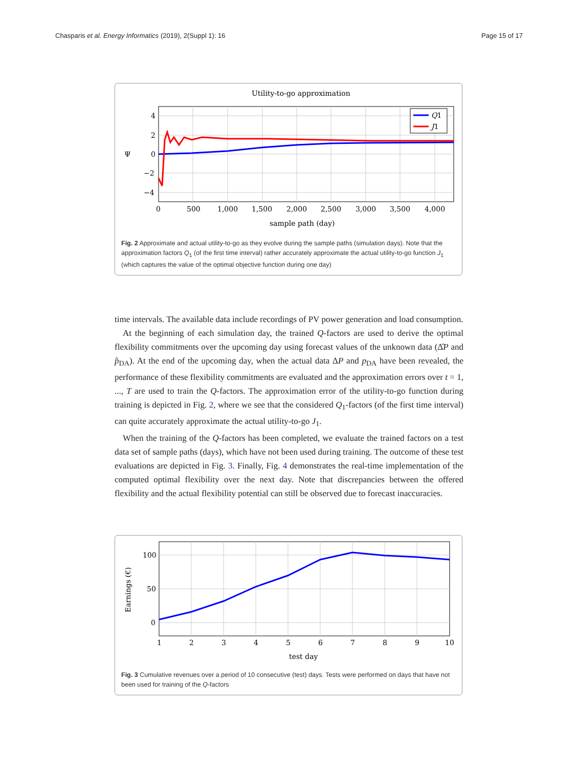Chasparis et al. Energy Informatics (2019), 2(Suppl 1): 16 Page 15 of 17
Utility-to-go approximation
Q1
J1
4
2
0
−2
−4
Ψ
0
500
1,000
1,500
2,000
2,500
3,000
3,500
4,000
sample path (day)
Fig. 2 Approximate and actual utility-to-go as they evolve during the sample paths (simulation days). Note that the approximation factors Q<sub>1</sub> (of the first time interval) rather accurately approximate the actual utility-to-go function J<sub>1</sub> (which captures the value of the optimal objective function during one day)
time intervals. The available data include recordings of PV power generation and load consumption.
At the beginning of each simulation day, the trained Q-factors are used to derive the optimal flexibility commitments over the upcoming day using forecast values of the unknown data (Δ̂P and p̂<sub>DA</sub>). At the end of the upcoming day, when the actual data ΔP and p<sub>DA</sub> have been revealed, the performance of these flexibility commitments are evaluated and the approximation errors over t = 1, ..., T are used to train the Q-factors. The approximation error of the utility-to-go function during training is depicted in Fig. 2, where we see that the considered Q<sub>1</sub>-factors (of the first time interval) can quite accurately approximate the actual utility-to-go J<sub>1</sub>.
When the training of the Q-factors has been completed, we evaluate the trained factors on a test data set of sample paths (days), which have not been used during training. The outcome of these test evaluations are depicted in Fig. 3. Finally, Fig. 4 demonstrates the real-time implementation of the computed optimal flexibility over the next day. Note that discrepancies between the offered flexibility and the actual flexibility potential can still be observed due to forecast inaccuracies.
100
50
0
Earnings (€)
1
2
3
4
5
6
7
8
9
10
test day
Fig. 3 Cumulative revenues over a period of 10 consecutive (test) days. Tests were performed on days that have not been used for training of the Q-factors